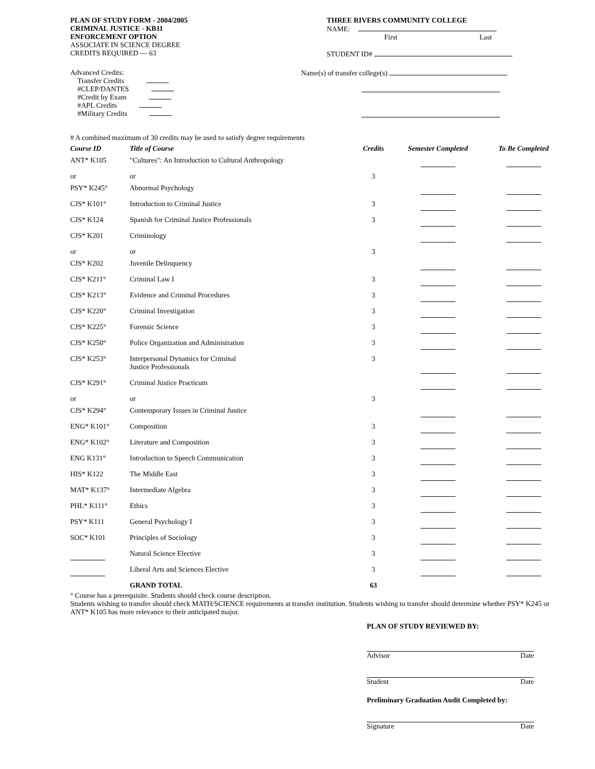PLAN OF STUDY FORM - 2004/2005
CRIMINAL JUSTICE - KB11
ENFORCEMENT OPTION
ASSOCIATE IN SCIENCE DEGREE
CREDITS REQUIRED — 63
THREE RIVERS COMMUNITY COLLEGE
NAME:
First Last
STUDENT ID#
Advanced Credits:
Transfer Credits
#CLEP/DANTES
#Credit by Exam
#APL Credits
#Military Credits
Name(s) of transfer college(s)
# A combined maximum of 30 credits may be used to satisfy degree requirements
| Course ID | Title of Course | Credits | Semester Completed | To Be Completed |
| --- | --- | --- | --- | --- |
| ANT* K105 | "Cultures": An Introduction to Cultural Anthropology | | | |
| or | or | 3 | | |
| PSY* K245° | Abnormal Psychology | | | |
| CJS* K101° | Introduction to Criminal Justice | 3 | | |
| CJS* K124 | Spanish for Criminal Justice Professionals | 3 | | |
| CJS* K201 | Criminology | | | |
| or | or | 3 | | |
| CJS* K202 | Juvenile Delinquency | | | |
| CJS* K211° | Criminal Law I | 3 | | |
| CJS* K213° | Evidence and Criminal Procedures | 3 | | |
| CJS* K220° | Criminal Investigation | 3 | | |
| CJS* K225° | Forensic Science | 3 | | |
| CJS* K250° | Police Organization and Administration | 3 | | |
| CJS* K253° | Interpersonal Dynamics for Criminal Justice Professionals | 3 | | |
| CJS* K291° | Criminal Justice Practicum | | | |
| or | or | 3 | | |
| CJS* K294° | Contemporary Issues in Criminal Justice | | | |
| ENG* K101° | Composition | 3 | | |
| ENG* K102° | Literature and Composition | 3 | | |
| ENG K131° | Introduction to Speech Communication | 3 | | |
| HIS* K122 | The Middle East | 3 | | |
| MAT* K137° | Intermediate Algebra | 3 | | |
| PHL* K111° | Ethics | 3 | | |
| PSY* K111 | General Psychology I | 3 | | |
| SOC* K101 | Principles of Sociology | 3 | | |
| | Natural Science Elective | 3 | | |
| | Liberal Arts and Sciences Elective | 3 | | |
| | GRAND TOTAL | 63 | | |
° Course has a prerequisite. Students should check course description.
Students wishing to transfer should check MATH/SCIENCE requirements at transfer institution. Students wishing to transfer should determine whether PSY* K245 or ANT* K105 has more relevance to their anticipated major.
PLAN OF STUDY REVIEWED BY:
Advisor Date
Student Date
Preliminary Graduation Audit Completed by:
Signature Date